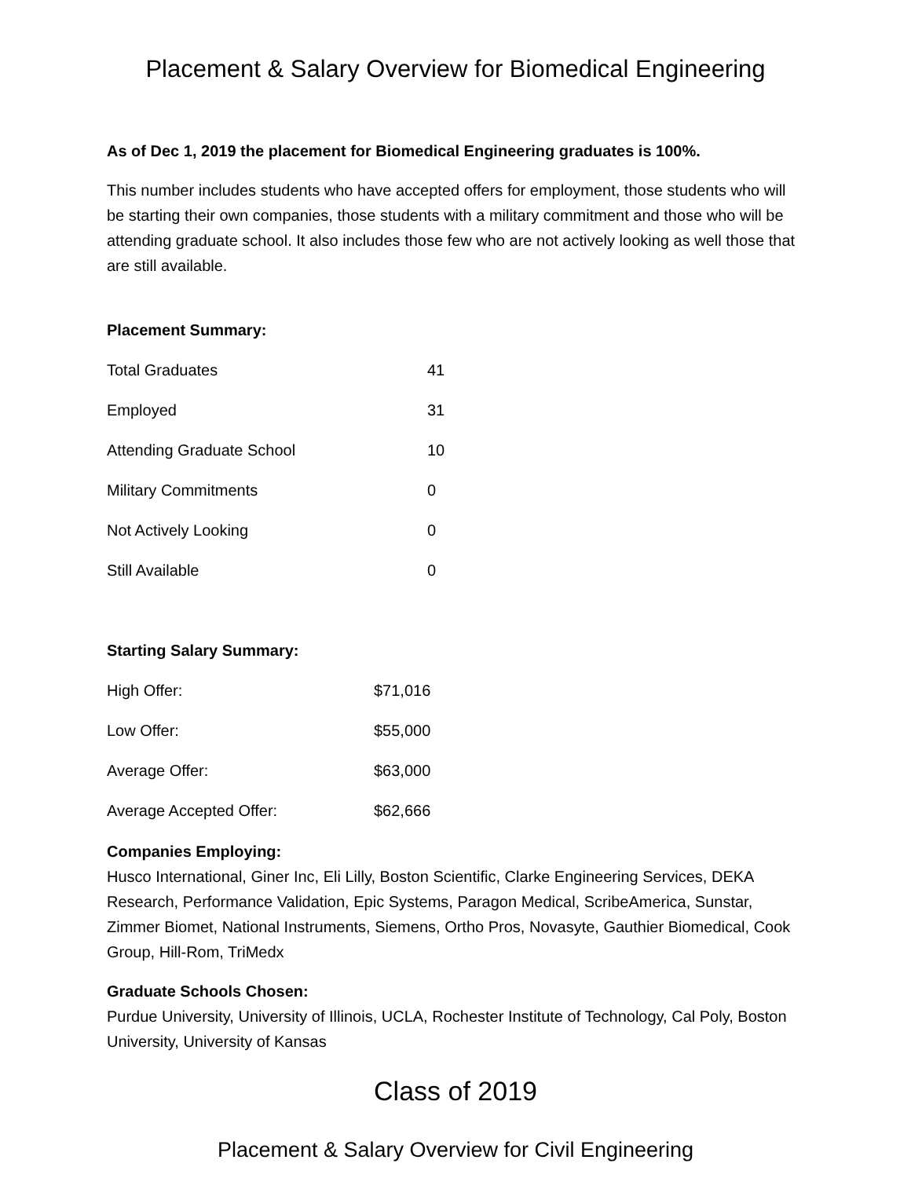Placement & Salary Overview for Biomedical Engineering
As of Dec 1, 2019 the placement for Biomedical Engineering graduates is 100%.
This number includes students who have accepted offers for employment, those students who will be starting their own companies, those students with a military commitment and those who will be attending graduate school. It also includes those few who are not actively looking as well those that are still available.
Placement Summary:
| Total Graduates | 41 |
| Employed | 31 |
| Attending Graduate School | 10 |
| Military Commitments | 0 |
| Not Actively Looking | 0 |
| Still Available | 0 |
Starting Salary Summary:
| High Offer: | $71,016 |
| Low Offer: | $55,000 |
| Average Offer: | $63,000 |
| Average Accepted Offer: | $62,666 |
Companies Employing:
Husco International, Giner Inc, Eli Lilly, Boston Scientific, Clarke Engineering Services, DEKA Research, Performance Validation, Epic Systems, Paragon Medical, ScribeAmerica, Sunstar, Zimmer Biomet, National Instruments, Siemens, Ortho Pros, Novasyte, Gauthier Biomedical, Cook Group, Hill-Rom, TriMedx
Graduate Schools Chosen:
Purdue University, University of Illinois, UCLA, Rochester Institute of Technology, Cal Poly, Boston University, University of Kansas
Class of 2019
Placement & Salary Overview for Civil Engineering